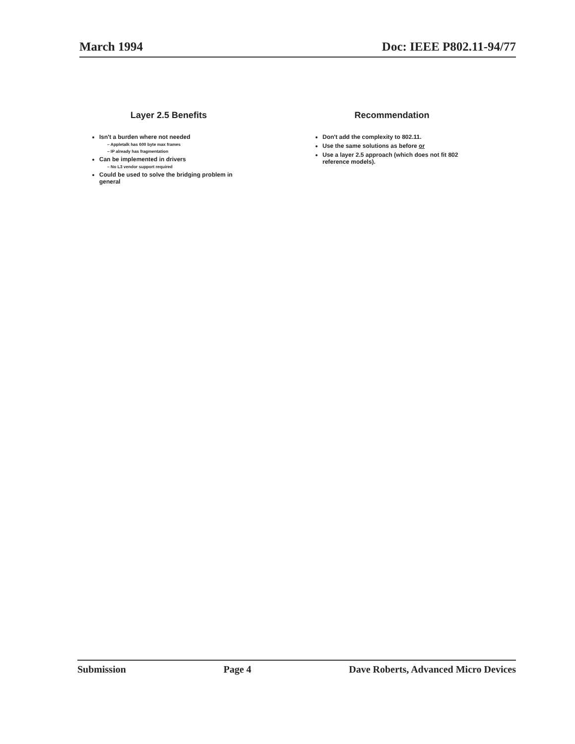March 1994 Doc: IEEE P802.11-94/77
Layer 2.5 Benefits
Isn't a burden where not needed
– Appletalk has 600 byte max frames
– IP already has fragmentation
Can be implemented in drivers
– No L3 vendor support required
Could be used to solve the bridging problem in general
Recommendation
Don't add the complexity to 802.11.
Use the same solutions as before or
Use a layer 2.5 approach (which does not fit 802 reference models).
Submission Page 4 Dave Roberts, Advanced Micro Devices